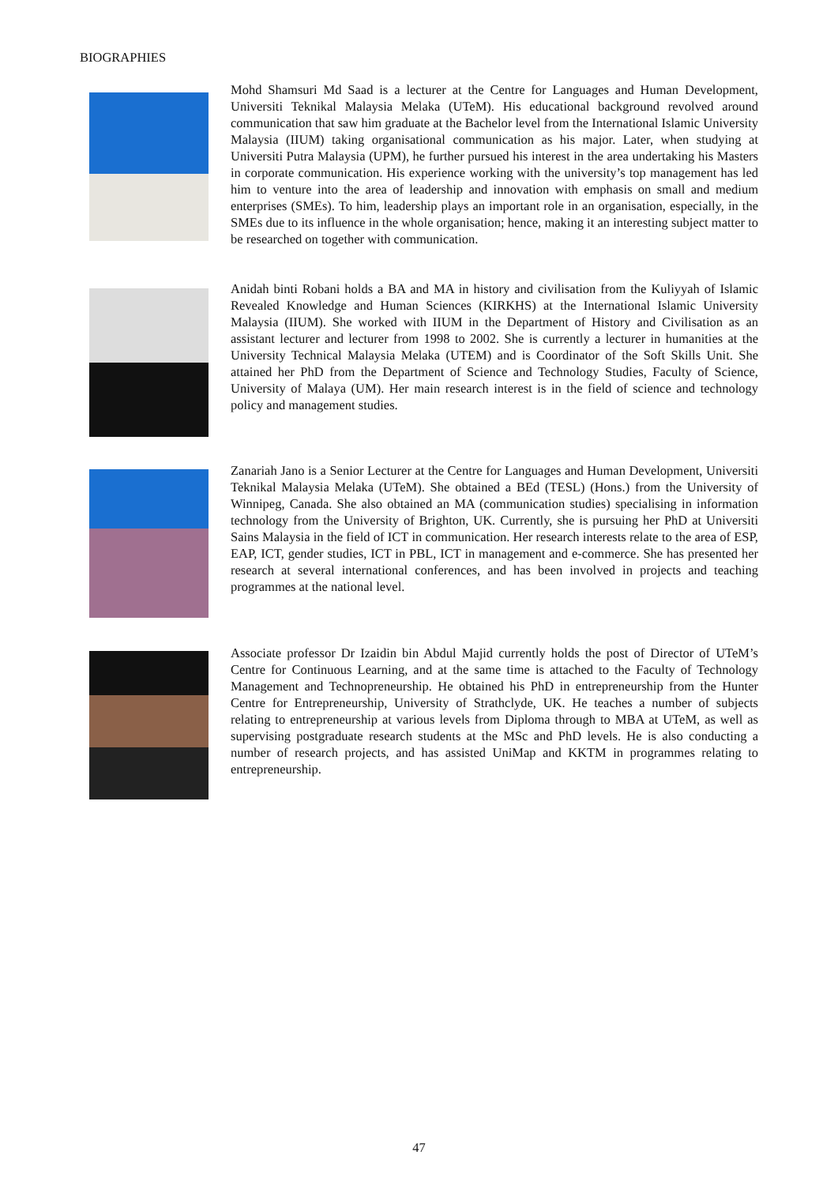BIOGRAPHIES
Mohd Shamsuri Md Saad is a lecturer at the Centre for Languages and Human Development, Universiti Teknikal Malaysia Melaka (UTeM). His educational background revolved around communication that saw him graduate at the Bachelor level from the International Islamic University Malaysia (IIUM) taking organisational communication as his major. Later, when studying at Universiti Putra Malaysia (UPM), he further pursued his interest in the area undertaking his Masters in corporate communication. His experience working with the university’s top management has led him to venture into the area of leadership and innovation with emphasis on small and medium enterprises (SMEs). To him, leadership plays an important role in an organisation, especially, in the SMEs due to its influence in the whole organisation; hence, making it an interesting subject matter to be researched on together with communication.
Anidah binti Robani holds a BA and MA in history and civilisation from the Kuliyyah of Islamic Revealed Knowledge and Human Sciences (KIRKHS) at the International Islamic University Malaysia (IIUM). She worked with IIUM in the Department of History and Civilisation as an assistant lecturer and lecturer from 1998 to 2002. She is currently a lecturer in humanities at the University Technical Malaysia Melaka (UTEM) and is Coordinator of the Soft Skills Unit. She attained her PhD from the Department of Science and Technology Studies, Faculty of Science, University of Malaya (UM). Her main research interest is in the field of science and technology policy and management studies.
Zanariah Jano is a Senior Lecturer at the Centre for Languages and Human Development, Universiti Teknikal Malaysia Melaka (UTeM). She obtained a BEd (TESL) (Hons.) from the University of Winnipeg, Canada. She also obtained an MA (communication studies) specialising in information technology from the University of Brighton, UK. Currently, she is pursuing her PhD at Universiti Sains Malaysia in the field of ICT in communication. Her research interests relate to the area of ESP, EAP, ICT, gender studies, ICT in PBL, ICT in management and e-commerce. She has presented her research at several international conferences, and has been involved in projects and teaching programmes at the national level.
Associate professor Dr Izaidin bin Abdul Majid currently holds the post of Director of UTeM’s Centre for Continuous Learning, and at the same time is attached to the Faculty of Technology Management and Technopreneurship. He obtained his PhD in entrepreneurship from the Hunter Centre for Entrepreneurship, University of Strathclyde, UK. He teaches a number of subjects relating to entrepreneurship at various levels from Diploma through to MBA at UTeM, as well as supervising postgraduate research students at the MSc and PhD levels. He is also conducting a number of research projects, and has assisted UniMap and KKTM in programmes relating to entrepreneurship.
47